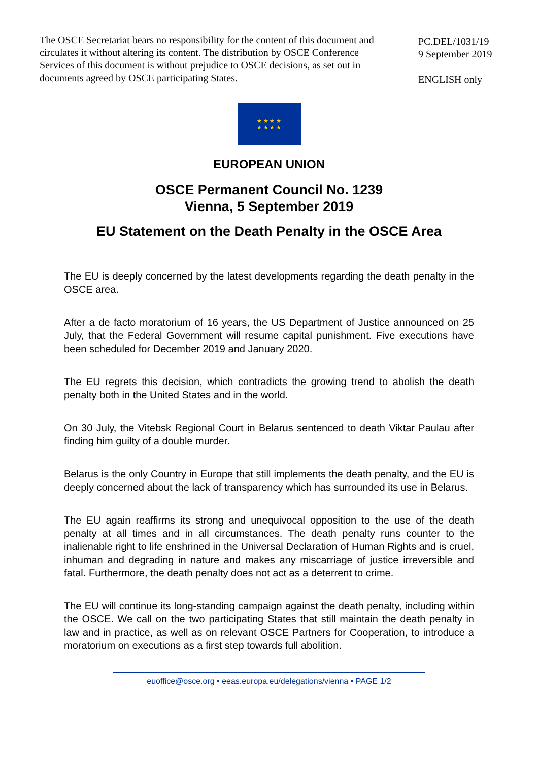The OSCE Secretariat bears no responsibility for the content of this document and circulates it without altering its content. The distribution by OSCE Conference Services of this document is without prejudice to OSCE decisions, as set out in documents agreed by OSCE participating States.
PC.DEL/1031/19
9 September 2019
ENGLISH only
★ ★ ★ ★
★ ★ ★ ★
EUROPEAN UNION
OSCE Permanent Council No. 1239
Vienna, 5 September 2019
EU Statement on the Death Penalty in the OSCE Area
The EU is deeply concerned by the latest developments regarding the death penalty in the OSCE area.
After a de facto moratorium of 16 years, the US Department of Justice announced on 25 July, that the Federal Government will resume capital punishment. Five executions have been scheduled for December 2019 and January 2020.
The EU regrets this decision, which contradicts the growing trend to abolish the death penalty both in the United States and in the world.
On 30 July, the Vitebsk Regional Court in Belarus sentenced to death Viktar Paulau after finding him guilty of a double murder.
Belarus is the only Country in Europe that still implements the death penalty, and the EU is deeply concerned about the lack of transparency which has surrounded its use in Belarus.
The EU again reaffirms its strong and unequivocal opposition to the use of the death penalty at all times and in all circumstances. The death penalty runs counter to the inalienable right to life enshrined in the Universal Declaration of Human Rights and is cruel, inhuman and degrading in nature and makes any miscarriage of justice irreversible and fatal. Furthermore, the death penalty does not act as a deterrent to crime.
The EU will continue its long-standing campaign against the death penalty, including within the OSCE. We call on the two participating States that still maintain the death penalty in law and in practice, as well as on relevant OSCE Partners for Cooperation, to introduce a moratorium on executions as a first step towards full abolition.
euoffice@osce.org • eeas.europa.eu/delegations/vienna • PAGE 1/2